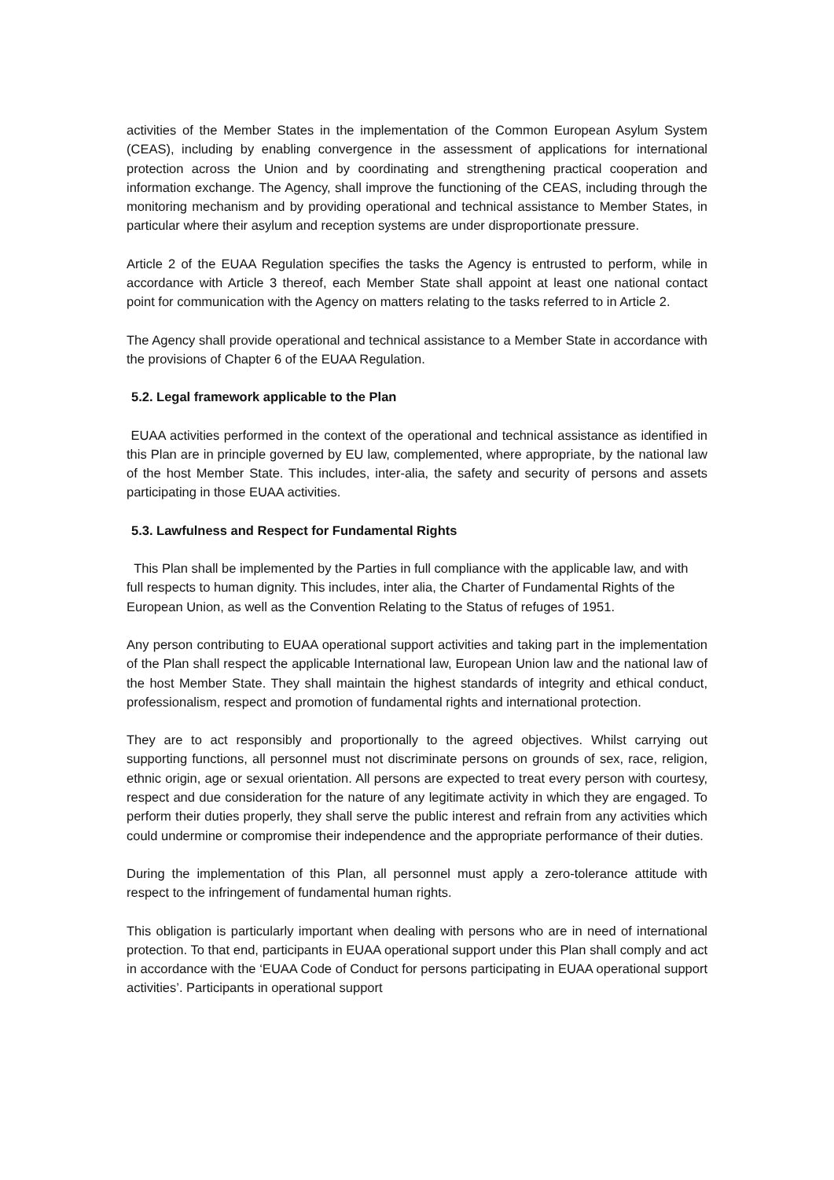activities of the Member States in the implementation of the Common European Asylum System (CEAS), including by enabling convergence in the assessment of applications for international protection across the Union and by coordinating and strengthening practical cooperation and information exchange. The Agency, shall improve the functioning of the CEAS, including through the monitoring mechanism and by providing operational and technical assistance to Member States, in particular where their asylum and reception systems are under disproportionate pressure.
Article 2 of the EUAA Regulation specifies the tasks the Agency is entrusted to perform, while in accordance with Article 3 thereof, each Member State shall appoint at least one national contact point for communication with the Agency on matters relating to the tasks referred to in Article 2.
The Agency shall provide operational and technical assistance to a Member State in accordance with the provisions of Chapter 6 of the EUAA Regulation.
5.2. Legal framework applicable to the Plan
EUAA activities performed in the context of the operational and technical assistance as identified in this Plan are in principle governed by EU law, complemented, where appropriate, by the national law of the host Member State. This includes, inter-alia, the safety and security of persons and assets participating in those EUAA activities.
5.3. Lawfulness and Respect for Fundamental Rights
This Plan shall be implemented by the Parties in full compliance with the applicable law, and with full respects to human dignity. This includes, inter alia, the Charter of Fundamental Rights of the European Union, as well as the Convention Relating to the Status of refuges of 1951.
Any person contributing to EUAA operational support activities and taking part in the implementation of the Plan shall respect the applicable International law, European Union law and the national law of the host Member State. They shall maintain the highest standards of integrity and ethical conduct, professionalism, respect and promotion of fundamental rights and international protection.
They are to act responsibly and proportionally to the agreed objectives. Whilst carrying out supporting functions, all personnel must not discriminate persons on grounds of sex, race, religion, ethnic origin, age or sexual orientation. All persons are expected to treat every person with courtesy, respect and due consideration for the nature of any legitimate activity in which they are engaged. To perform their duties properly, they shall serve the public interest and refrain from any activities which could undermine or compromise their independence and the appropriate performance of their duties.
During the implementation of this Plan, all personnel must apply a zero-tolerance attitude with respect to the infringement of fundamental human rights.
This obligation is particularly important when dealing with persons who are in need of international protection. To that end, participants in EUAA operational support under this Plan shall comply and act in accordance with the ‘EUAA Code of Conduct for persons participating in EUAA operational support activities’. Participants in operational support